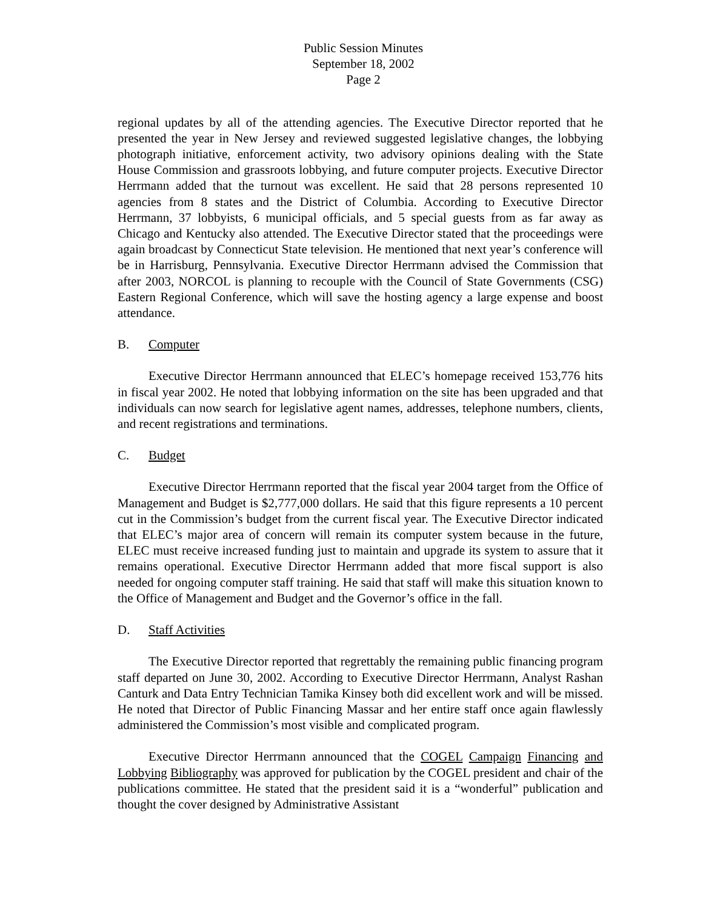Public Session Minutes
September 18, 2002
Page 2
regional updates by all of the attending agencies. The Executive Director reported that he presented the year in New Jersey and reviewed suggested legislative changes, the lobbying photograph initiative, enforcement activity, two advisory opinions dealing with the State House Commission and grassroots lobbying, and future computer projects. Executive Director Herrmann added that the turnout was excellent. He said that 28 persons represented 10 agencies from 8 states and the District of Columbia. According to Executive Director Herrmann, 37 lobbyists, 6 municipal officials, and 5 special guests from as far away as Chicago and Kentucky also attended. The Executive Director stated that the proceedings were again broadcast by Connecticut State television. He mentioned that next year’s conference will be in Harrisburg, Pennsylvania. Executive Director Herrmann advised the Commission that after 2003, NORCOL is planning to recouple with the Council of State Governments (CSG) Eastern Regional Conference, which will save the hosting agency a large expense and boost attendance.
B. Computer
Executive Director Herrmann announced that ELEC’s homepage received 153,776 hits in fiscal year 2002. He noted that lobbying information on the site has been upgraded and that individuals can now search for legislative agent names, addresses, telephone numbers, clients, and recent registrations and terminations.
C. Budget
Executive Director Herrmann reported that the fiscal year 2004 target from the Office of Management and Budget is $2,777,000 dollars. He said that this figure represents a 10 percent cut in the Commission’s budget from the current fiscal year. The Executive Director indicated that ELEC’s major area of concern will remain its computer system because in the future, ELEC must receive increased funding just to maintain and upgrade its system to assure that it remains operational. Executive Director Herrmann added that more fiscal support is also needed for ongoing computer staff training. He said that staff will make this situation known to the Office of Management and Budget and the Governor’s office in the fall.
D. Staff Activities
The Executive Director reported that regrettably the remaining public financing program staff departed on June 30, 2002. According to Executive Director Herrmann, Analyst Rashan Canturk and Data Entry Technician Tamika Kinsey both did excellent work and will be missed. He noted that Director of Public Financing Massar and her entire staff once again flawlessly administered the Commission’s most visible and complicated program.
Executive Director Herrmann announced that the COGEL Campaign Financing and Lobbying Bibliography was approved for publication by the COGEL president and chair of the publications committee. He stated that the president said it is a “wonderful” publication and thought the cover designed by Administrative Assistant